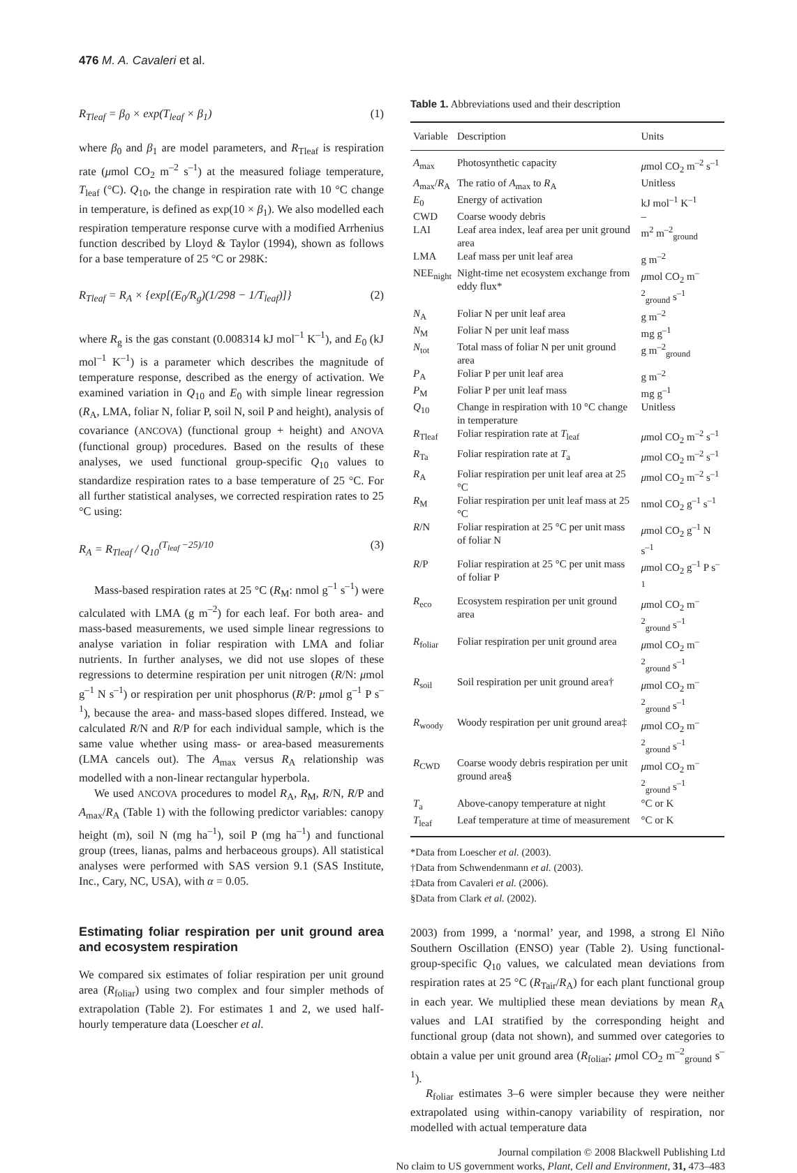476 M. A. Cavaleri et al.
R<sub>Tleaf</sub> = β<sub>0</sub> × exp(T<sub>leaf</sub> × β<sub>1</sub>) (1)
where β<sub>0</sub> and β<sub>1</sub> are model parameters, and R<sub>Tleaf</sub> is respiration rate (μmol CO<sub>2</sub> m<sup>–2</sup> s<sup>–1</sup>) at the measured foliage temperature, T<sub>leaf</sub> (°C). Q<sub>10</sub>, the change in respiration rate with 10 °C change in temperature, is defined as exp(10 × β<sub>1</sub>). We also modelled each respiration temperature response curve with a modified Arrhenius function described by Lloyd & Taylor (1994), shown as follows for a base temperature of 25 °C or 298K:
R<sub>Tleaf</sub> = R<sub>A</sub> × {exp[(E<sub>0</sub>/R<sub>g</sub>)(1/298 − 1/T<sub>leaf</sub>)]} (2)
where R<sub>g</sub> is the gas constant (0.008314 kJ mol<sup>–1</sup> K<sup>–1</sup>), and E<sub>0</sub> (kJ mol<sup>–1</sup> K<sup>–1</sup>) is a parameter which describes the magnitude of temperature response, described as the energy of activation. We examined variation in Q<sub>10</sub> and E<sub>0</sub> with simple linear regression (R<sub>A</sub>, LMA, foliar N, foliar P, soil N, soil P and height), analysis of covariance (ANCOVA) (functional group + height) and ANOVA (functional group) procedures. Based on the results of these analyses, we used functional group-specific Q<sub>10</sub> values to standardize respiration rates to a base temperature of 25 °C. For all further statistical analyses, we corrected respiration rates to 25 °C using:
R<sub>A</sub> = R<sub>Tleaf</sub> / Q<sub>10</sub><sup>(T<sub>leaf</sub> −25)/10</sup> (3)
Mass-based respiration rates at 25 °C (R<sub>M</sub>: nmol g<sup>–1</sup> s<sup>–1</sup>) were calculated with LMA (g m<sup>–2</sup>) for each leaf. For both area- and mass-based measurements, we used simple linear regressions to analyse variation in foliar respiration with LMA and foliar nutrients. In further analyses, we did not use slopes of these regressions to determine respiration per unit nitrogen (R/N: μmol g<sup>–1</sup> N s<sup>–1</sup>) or respiration per unit phosphorus (R/P: μmol g<sup>–1</sup> P s<sup>–1</sup>), because the area- and mass-based slopes differed. Instead, we calculated R/N and R/P for each individual sample, which is the same value whether using mass- or area-based measurements (LMA cancels out). The A<sub>max</sub> versus R<sub>A</sub> relationship was modelled with a non-linear rectangular hyperbola.
We used ANCOVA procedures to model R<sub>A</sub>, R<sub>M</sub>, R/N, R/P and A<sub>max</sub>/R<sub>A</sub> (Table 1) with the following predictor variables: canopy height (m), soil N (mg ha<sup>–1</sup>), soil P (mg ha<sup>–1</sup>) and functional group (trees, lianas, palms and herbaceous groups). All statistical analyses were performed with SAS version 9.1 (SAS Institute, Inc., Cary, NC, USA), with α = 0.05.
Estimating foliar respiration per unit ground area and ecosystem respiration
We compared six estimates of foliar respiration per unit ground area (R<sub>foliar</sub>) using two complex and four simpler methods of extrapolation (Table 2). For estimates 1 and 2, we used half-hourly temperature data (Loescher et al.
Table 1. Abbreviations used and their description
| Variable | Description | Units |
| --- | --- | --- |
| A<sub>max</sub> | Photosynthetic capacity | μ mol CO<sub>2</sub> m<sup>–2</sup> s<sup>–1</sup> |
| A<sub>max</sub>/ R<sub>A</sub> | The ratio of A<sub>max</sub> to R<sub>A</sub> | Unitless |
| E<sub>0</sub> | Energy of activation | kJ mol<sup>–1</sup> K<sup>–1</sup> |
| CWD | Coarse woody debris | – |
| LAI | Leaf area index, leaf area per unit ground area | m<sup>2</sup> m<sup>–2</sup><sub>ground</sub> |
| LMA | Leaf mass per unit leaf area | g m<sup>–2</sup> |
| NEE<sub>night</sub> | Night-time net ecosystem exchange from eddy flux* | μ mol CO<sub>2</sub> m<sup>–2</sup><sub>ground</sub> s<sup>–1</sup> |
| N<sub>A</sub> | Foliar N per unit leaf area | g m<sup>–2</sup> |
| N<sub>M</sub> | Foliar N per unit leaf mass | mg g<sup>–1</sup> |
| N<sub>tot</sub> | Total mass of foliar N per unit ground area | g m<sup>–2</sup><sub>ground</sub> |
| P<sub>A</sub> | Foliar P per unit leaf area | g m<sup>–2</sup> |
| P<sub>M</sub> | Foliar P per unit leaf mass | mg g<sup>–1</sup> |
| Q<sub>10</sub> | Change in respiration with 10 °C change in temperature | Unitless |
| R<sub>Tleaf</sub> | Foliar respiration rate at T<sub>leaf</sub> | μ mol CO<sub>2</sub> m<sup>–2</sup> s<sup>–1</sup> |
| R<sub>Ta</sub> | Foliar respiration rate at T<sub>a</sub> | μ mol CO<sub>2</sub> m<sup>–2</sup> s<sup>–1</sup> |
| R<sub>A</sub> | Foliar respiration per unit leaf area at 25 °C | μ mol CO<sub>2</sub> m<sup>–2</sup> s<sup>–1</sup> |
| R<sub>M</sub> | Foliar respiration per unit leaf mass at 25 °C | nmol CO<sub>2</sub> g<sup>–1</sup> s<sup>–1</sup> |
| R /N | Foliar respiration at 25 °C per unit mass of foliar N | μ mol CO<sub>2</sub> g<sup>–1</sup> N s<sup>–1</sup> |
| R /P | Foliar respiration at 25 °C per unit mass of foliar P | μ mol CO<sub>2</sub> g<sup>–1</sup> P s<sup>–1</sup> |
| R<sub>eco</sub> | Ecosystem respiration per unit ground area | μ mol CO<sub>2</sub> m<sup>–2</sup><sub>ground</sub> s<sup>–1</sup> |
| R<sub>foliar</sub> | Foliar respiration per unit ground area | μ mol CO<sub>2</sub> m<sup>–2</sup><sub>ground</sub> s<sup>–1</sup> |
| R<sub>soil</sub> | Soil respiration per unit ground area† | μ mol CO<sub>2</sub> m<sup>–2</sup><sub>ground</sub> s<sup>–1</sup> |
| R<sub>woody</sub> | Woody respiration per unit ground area‡ | μ mol CO<sub>2</sub> m<sup>–2</sup><sub>ground</sub> s<sup>–1</sup> |
| R<sub>CWD</sub> | Coarse woody debris respiration per unit ground area§ | μ mol CO<sub>2</sub> m<sup>–2</sup><sub>ground</sub> s<sup>–1</sup> |
| T<sub>a</sub> | Above-canopy temperature at night | °C or K |
| T<sub>leaf</sub> | Leaf temperature at time of measurement | °C or K |
*Data from Loescher et al. (2003).
†Data from Schwendenmann et al. (2003).
‡Data from Cavaleri et al. (2006).
§Data from Clark et al. (2002).
2003) from 1999, a ‘normal’ year, and 1998, a strong El Niño Southern Oscillation (ENSO) year (Table 2). Using functional-group-specific Q<sub>10</sub> values, we calculated mean deviations from respiration rates at 25 °C (R<sub>Tair</sub>/R<sub>A</sub>) for each plant functional group in each year. We multiplied these mean deviations by mean R<sub>A</sub> values and LAI stratified by the corresponding height and functional group (data not shown), and summed over categories to obtain a value per unit ground area (R<sub>foliar</sub>; μmol CO<sub>2</sub> m<sup>–2</sup><sub>ground</sub> s<sup>–1</sup>).
R<sub>foliar</sub> estimates 3–6 were simpler because they were neither extrapolated using within-canopy variability of respiration, nor modelled with actual temperature data
Journal compilation © 2008 Blackwell Publishing Ltd
No claim to US government works, Plant, Cell and Environment, 31, 473–483